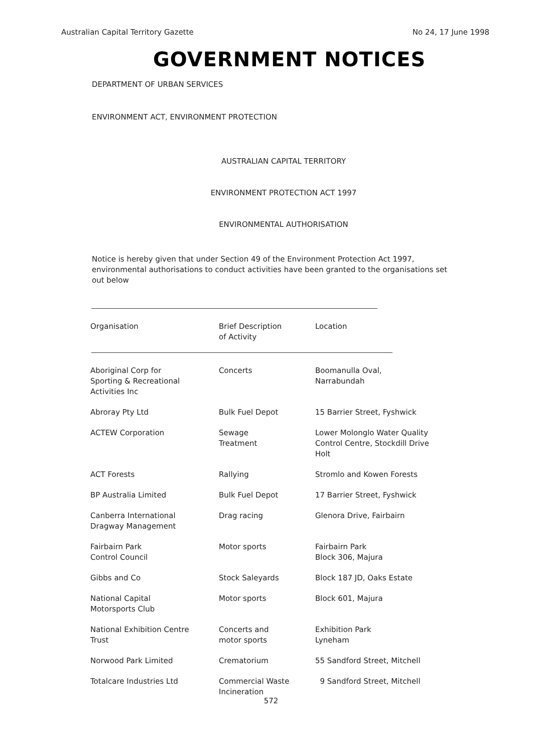Australian Capital Territory Gazette No 24, 17 June 1998
GOVERNMENT NOTICES
DEPARTMENT OF URBAN SERVICES
ENVIRONMENT ACT, ENVIRONMENT PROTECTION
AUSTRALIAN CAPITAL TERRITORY
ENVIRONMENT PROTECTION ACT 1997
ENVIRONMENTAL AUTHORISATION
Notice is hereby given that under Section 49 of the Environment Protection Act 1997, environmental authorisations to conduct activities have been granted to the organisations set out below
| Organisation | Brief Description of Activity | Location |
| --- | --- | --- |
| Aboriginal Corp for Sporting & Recreational Activities Inc | Concerts | Boomanulla Oval, Narrabundah |
| Abroray Pty Ltd | Bulk Fuel Depot | 15 Barrier Street, Fyshwick |
| ACTEW Corporation | Sewage Treatment | Lower Molonglo Water Quality Control Centre, Stockdill Drive Holt |
| ACT Forests | Rallying | Stromlo and Kowen Forests |
| BP Australia Limited | Bulk Fuel Depot | 17 Barrier Street, Fyshwick |
| Canberra International Dragway Management | Drag racing | Glenora Drive, Fairbairn |
| Fairbairn Park Control Council | Motor sports | Fairbairn Park Block 306, Majura |
| Gibbs and Co | Stock Saleyards | Block 187 JD, Oaks Estate |
| National Capital Motorsports Club | Motor sports | Block 601, Majura |
| National Exhibition Centre Trust | Concerts and motor sports | Exhibition Park Lyneham |
| Norwood Park Limited | Crematorium | 55 Sandford Street, Mitchell |
| Totalcare Industries Ltd | Commercial Waste Incineration | 9 Sandford Street, Mitchell |
572